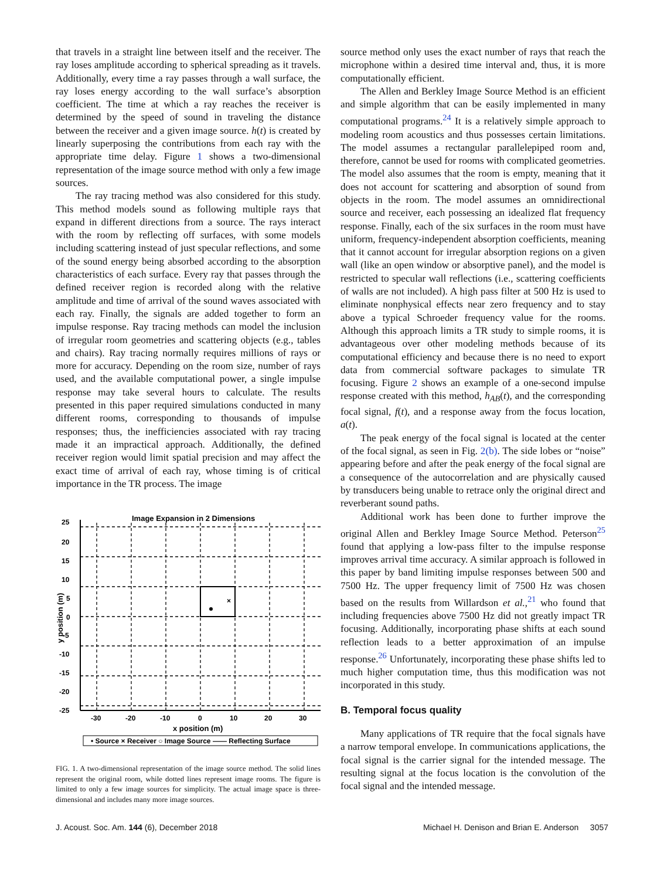that travels in a straight line between itself and the receiver. The ray loses amplitude according to spherical spreading as it travels. Additionally, every time a ray passes through a wall surface, the ray loses energy according to the wall surface’s absorption coefficient. The time at which a ray reaches the receiver is determined by the speed of sound in traveling the distance between the receiver and a given image source. h(t) is created by linearly superposing the contributions from each ray with the appropriate time delay. Figure 1 shows a two-dimensional representation of the image source method with only a few image sources.
The ray tracing method was also considered for this study. This method models sound as following multiple rays that expand in different directions from a source. The rays interact with the room by reflecting off surfaces, with some models including scattering instead of just specular reflections, and some of the sound energy being absorbed according to the absorption characteristics of each surface. Every ray that passes through the defined receiver region is recorded along with the relative amplitude and time of arrival of the sound waves associated with each ray. Finally, the signals are added together to form an impulse response. Ray tracing methods can model the inclusion of irregular room geometries and scattering objects (e.g., tables and chairs). Ray tracing normally requires millions of rays or more for accuracy. Depending on the room size, number of rays used, and the available computational power, a single impulse response may take several hours to calculate. The results presented in this paper required simulations conducted in many different rooms, corresponding to thousands of impulse responses; thus, the inefficiencies associated with ray tracing made it an impractical approach. Additionally, the defined receiver region would limit spatial precision and may affect the exact time of arrival of each ray, whose timing is of critical importance in the TR process. The image
Image Expansion in 2 Dimensions
×
25
20
15
10
5
0
-5
-10
-15
-20
-25
-30
-20
-10
0
10
20
30
x position (m)
y position (m)
• Source × Receiver ○ Image Source —— Reflecting Surface
FIG. 1. A two-dimensional representation of the image source method. The solid lines represent the original room, while dotted lines represent image rooms. The figure is limited to only a few image sources for simplicity. The actual image space is three-dimensional and includes many more image sources.
source method only uses the exact number of rays that reach the microphone within a desired time interval and, thus, it is more computationally efficient.
The Allen and Berkley Image Source Method is an efficient and simple algorithm that can be easily implemented in many computational programs.<sup>24</sup> It is a relatively simple approach to modeling room acoustics and thus possesses certain limitations. The model assumes a rectangular parallelepiped room and, therefore, cannot be used for rooms with complicated geometries. The model also assumes that the room is empty, meaning that it does not account for scattering and absorption of sound from objects in the room. The model assumes an omnidirectional source and receiver, each possessing an idealized flat frequency response. Finally, each of the six surfaces in the room must have uniform, frequency-independent absorption coefficients, meaning that it cannot account for irregular absorption regions on a given wall (like an open window or absorptive panel), and the model is restricted to specular wall reflections (i.e., scattering coefficients of walls are not included). A high pass filter at 500 Hz is used to eliminate nonphysical effects near zero frequency and to stay above a typical Schroeder frequency value for the rooms. Although this approach limits a TR study to simple rooms, it is advantageous over other modeling methods because of its computational efficiency and because there is no need to export data from commercial software packages to simulate TR focusing. Figure 2 shows an example of a one-second impulse response created with this method, h<sub>AB</sub>(t), and the corresponding focal signal, f(t), and a response away from the focus location, a(t).
The peak energy of the focal signal is located at the center of the focal signal, as seen in Fig. 2(b). The side lobes or “noise” appearing before and after the peak energy of the focal signal are a consequence of the autocorrelation and are physically caused by transducers being unable to retrace only the original direct and reverberant sound paths.
Additional work has been done to further improve the original Allen and Berkley Image Source Method. Peterson<sup>25</sup> found that applying a low-pass filter to the impulse response improves arrival time accuracy. A similar approach is followed in this paper by band limiting impulse responses between 500 and 7500 Hz. The upper frequency limit of 7500 Hz was chosen based on the results from Willardson et al.,<sup>21</sup> who found that including frequencies above 7500 Hz did not greatly impact TR focusing. Additionally, incorporating phase shifts at each sound reflection leads to a better approximation of an impulse response.<sup>26</sup> Unfortunately, incorporating these phase shifts led to much higher computation time, thus this modification was not incorporated in this study.
B. Temporal focus quality
Many applications of TR require that the focal signals have a narrow temporal envelope. In communications applications, the focal signal is the carrier signal for the intended message. The resulting signal at the focus location is the convolution of the focal signal and the intended message.
J. Acoust. Soc. Am. 144 (6), December 2018 Michael H. Denison and Brian E. Anderson 3057